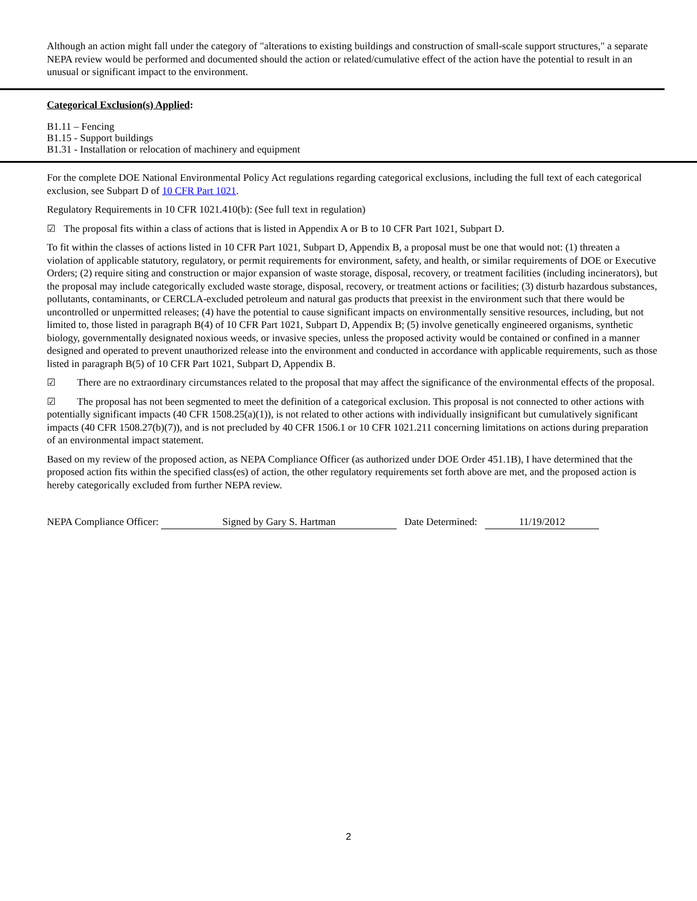Although an action might fall under the category of "alterations to existing buildings and construction of small-scale support structures," a separate NEPA review would be performed and documented should the action or related/cumulative effect of the action have the potential to result in an unusual or significant impact to the environment.
Categorical Exclusion(s) Applied:
B1.11 – Fencing
B1.15 - Support buildings
B1.31 - Installation or relocation of machinery and equipment
For the complete DOE National Environmental Policy Act regulations regarding categorical exclusions, including the full text of each categorical exclusion, see Subpart D of 10 CFR Part 1021.
Regulatory Requirements in 10 CFR 1021.410(b): (See full text in regulation)
☑ The proposal fits within a class of actions that is listed in Appendix A or B to 10 CFR Part 1021, Subpart D.
To fit within the classes of actions listed in 10 CFR Part 1021, Subpart D, Appendix B, a proposal must be one that would not: (1) threaten a violation of applicable statutory, regulatory, or permit requirements for environment, safety, and health, or similar requirements of DOE or Executive Orders; (2) require siting and construction or major expansion of waste storage, disposal, recovery, or treatment facilities (including incinerators), but the proposal may include categorically excluded waste storage, disposal, recovery, or treatment actions or facilities; (3) disturb hazardous substances, pollutants, contaminants, or CERCLA-excluded petroleum and natural gas products that preexist in the environment such that there would be uncontrolled or unpermitted releases; (4) have the potential to cause significant impacts on environmentally sensitive resources, including, but not limited to, those listed in paragraph B(4) of 10 CFR Part 1021, Subpart D, Appendix B; (5) involve genetically engineered organisms, synthetic biology, governmentally designated noxious weeds, or invasive species, unless the proposed activity would be contained or confined in a manner designed and operated to prevent unauthorized release into the environment and conducted in accordance with applicable requirements, such as those listed in paragraph B(5) of 10 CFR Part 1021, Subpart D, Appendix B.
☑ There are no extraordinary circumstances related to the proposal that may affect the significance of the environmental effects of the proposal.
☑ The proposal has not been segmented to meet the definition of a categorical exclusion. This proposal is not connected to other actions with potentially significant impacts (40 CFR 1508.25(a)(1)), is not related to other actions with individually insignificant but cumulatively significant impacts (40 CFR 1508.27(b)(7)), and is not precluded by 40 CFR 1506.1 or 10 CFR 1021.211 concerning limitations on actions during preparation of an environmental impact statement.
Based on my review of the proposed action, as NEPA Compliance Officer (as authorized under DOE Order 451.1B), I have determined that the proposed action fits within the specified class(es) of action, the other regulatory requirements set forth above are met, and the proposed action is hereby categorically excluded from further NEPA review.
NEPA Compliance Officer: Signed by Gary S. Hartman Date Determined: 11/19/2012
2